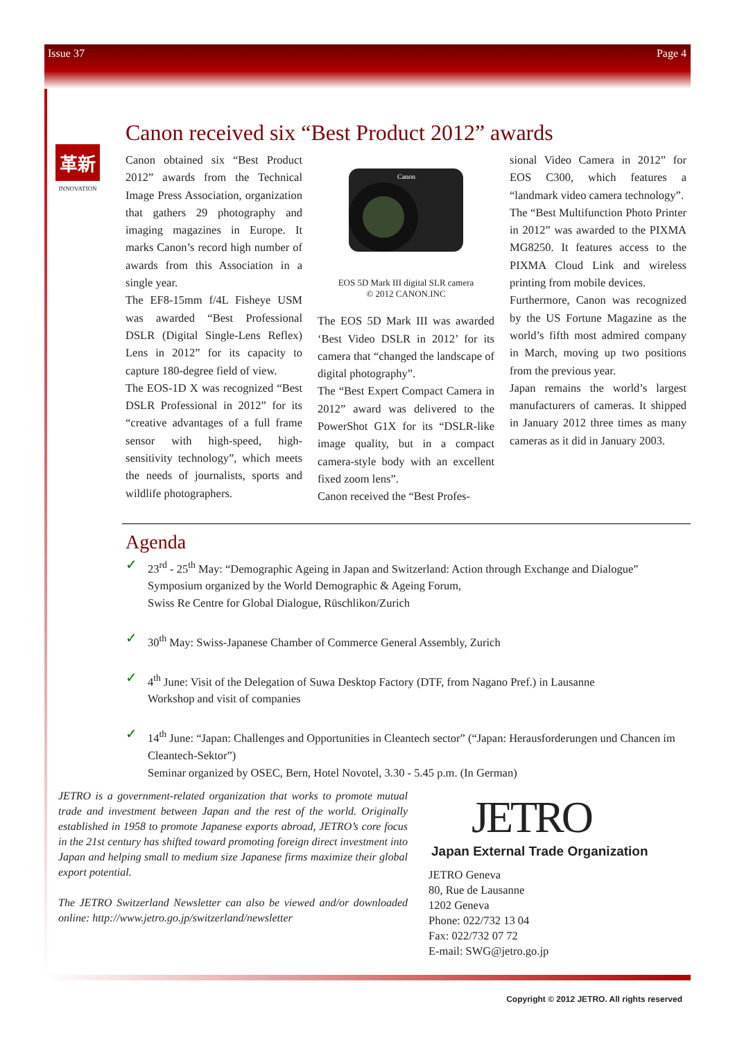Issue 37 Page 4
革新
INNOVATION
Canon received six “Best Product 2012” awards
Canon obtained six “Best Product 2012” awards from the Technical Image Press Association, organization that gathers 29 photography and imaging magazines in Europe. It marks Canon’s record high number of awards from this Association in a single year.
The EF8-15mm f/4L Fisheye USM was awarded “Best Professional DSLR (Digital Single-Lens Reflex) Lens in 2012” for its capacity to capture 180-degree field of view.
The EOS-1D X was recognized “Best DSLR Professional in 2012” for its “creative advantages of a full frame sensor with high-speed, high-sensitivity technology”, which meets the needs of journalists, sports and wildlife photographers.
Canon
EOS 5D Mark III digital SLR camera
© 2012 CANON.INC
The EOS 5D Mark III was awarded ‘Best Video DSLR in 2012’ for its camera that “changed the landscape of digital photography”.
The “Best Expert Compact Camera in 2012” award was delivered to the PowerShot G1X for its “DSLR-like image quality, but in a compact camera-style body with an excellent fixed zoom lens”.
Canon received the “Best Profes-
sional Video Camera in 2012” for EOS C300, which features a “landmark video camera technology”.
The “Best Multifunction Photo Printer in 2012” was awarded to the PIXMA MG8250. It features access to the PIXMA Cloud Link and wireless printing from mobile devices.
Furthermore, Canon was recognized by the US Fortune Magazine as the world’s fifth most admired company in March, moving up two positions from the previous year.
Japan remains the world’s largest manufacturers of cameras. It shipped in January 2012 three times as many cameras as it did in January 2003.
Agenda
✓ 23<sup>rd</sup> - 25<sup>th</sup> May: “Demographic Ageing in Japan and Switzerland: Action through Exchange and Dialogue”
Symposium organized by the World Demographic & Ageing Forum,
Swiss Re Centre for Global Dialogue, Rüschlikon/Zurich
✓ 30<sup>th</sup> May: Swiss-Japanese Chamber of Commerce General Assembly, Zurich
✓ 4<sup>th</sup> June: Visit of the Delegation of Suwa Desktop Factory (DTF, from Nagano Pref.) in Lausanne
Workshop and visit of companies
✓ 14<sup>th</sup> June: “Japan: Challenges and Opportunities in Cleantech sector” (“Japan: Herausforderungen und Chancen im Cleantech-Sektor”)
Seminar organized by OSEC, Bern, Hotel Novotel, 3.30 - 5.45 p.m. (In German)
JETRO is a government-related organization that works to promote mutual trade and investment between Japan and the rest of the world. Originally established in 1958 to promote Japanese exports abroad, JETRO’s core focus in the 21st century has shifted toward promoting foreign direct investment into Japan and helping small to medium size Japanese firms maximize their global export potential.
The JETRO Switzerland Newsletter can also be viewed and/or downloaded online: http://www.jetro.go.jp/switzerland/newsletter
JETRO
Japan External Trade Organization
JETRO Geneva
80, Rue de Lausanne
1202 Geneva
Phone: 022/732 13 04
Fax: 022/732 07 72
E-mail: SWG@jetro.go.jp
Copyright © 2012 JETRO. All rights reserved